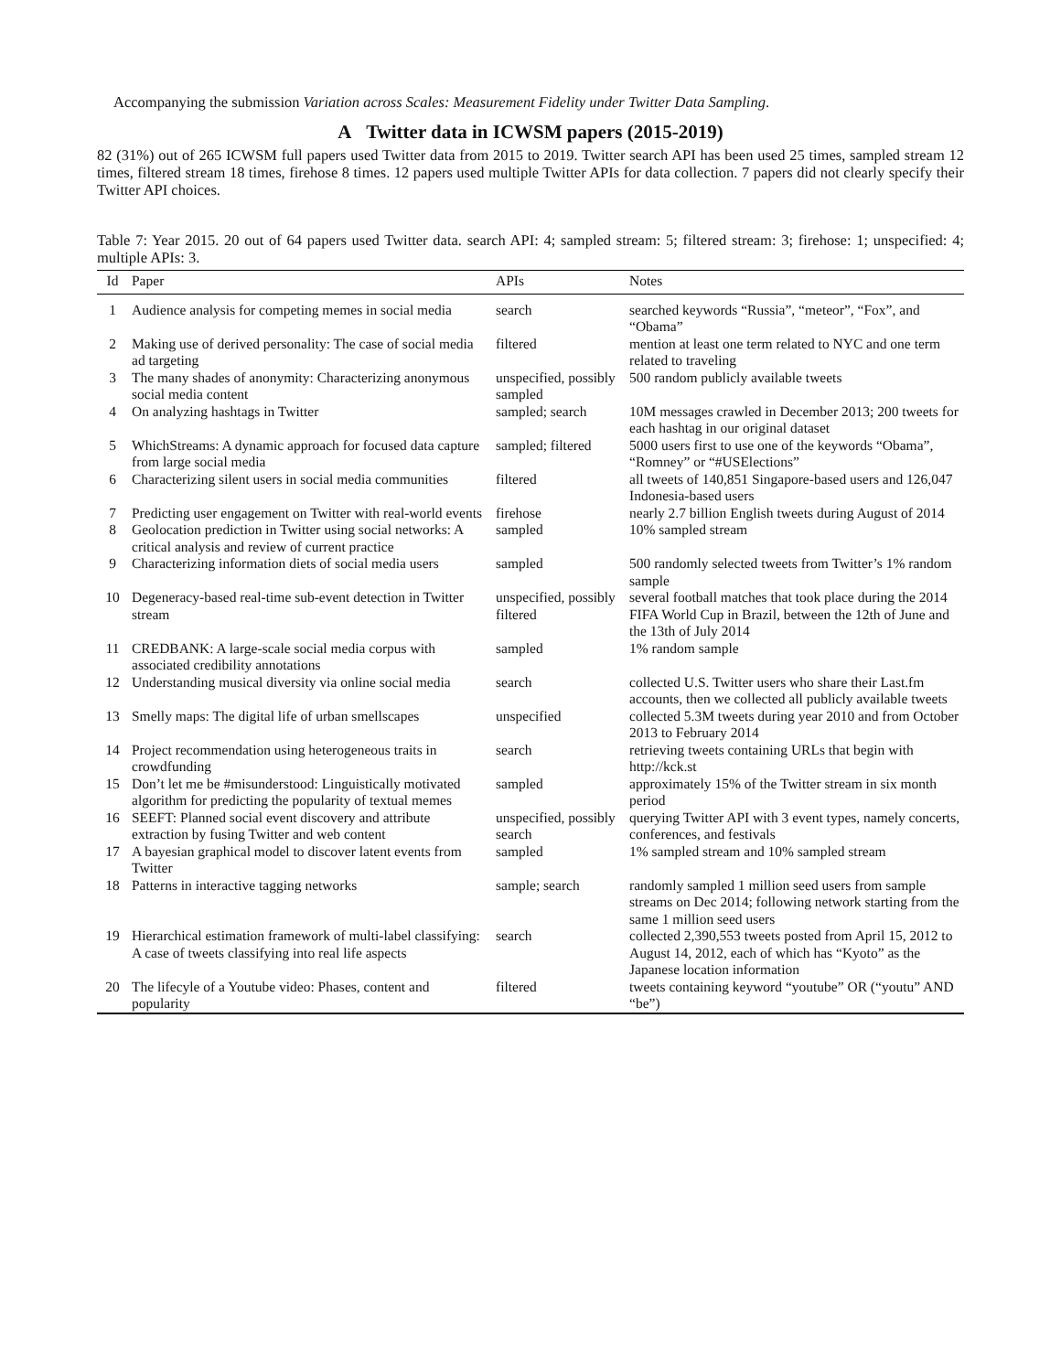Accompanying the submission Variation across Scales: Measurement Fidelity under Twitter Data Sampling.
A Twitter data in ICWSM papers (2015-2019)
82 (31%) out of 265 ICWSM full papers used Twitter data from 2015 to 2019. Twitter search API has been used 25 times, sampled stream 12 times, filtered stream 18 times, firehose 8 times. 12 papers used multiple Twitter APIs for data collection. 7 papers did not clearly specify their Twitter API choices.
Table 7: Year 2015. 20 out of 64 papers used Twitter data. search API: 4; sampled stream: 5; filtered stream: 3; firehose: 1; unspecified: 4; multiple APIs: 3.
| Id | Paper | APIs | Notes |
| --- | --- | --- | --- |
| 1 | Audience analysis for competing memes in social media | search | searched keywords “Russia”, “meteor”, “Fox”, and “Obama” |
| 2 | Making use of derived personality: The case of social media ad targeting | filtered | mention at least one term related to NYC and one term related to traveling |
| 3 | The many shades of anonymity: Characterizing anonymous social media content | unspecified, possibly sampled | 500 random publicly available tweets |
| 4 | On analyzing hashtags in Twitter | sampled; search | 10M messages crawled in December 2013; 200 tweets for each hashtag in our original dataset |
| 5 | WhichStreams: A dynamic approach for focused data capture from large social media | sampled; filtered | 5000 users first to use one of the keywords “Obama”, “Romney” or “#USElections” |
| 6 | Characterizing silent users in social media communities | filtered | all tweets of 140,851 Singapore-based users and 126,047 Indonesia-based users |
| 7 | Predicting user engagement on Twitter with real-world events | firehose | nearly 2.7 billion English tweets during August of 2014 |
| 8 | Geolocation prediction in Twitter using social networks: A critical analysis and review of current practice | sampled | 10% sampled stream |
| 9 | Characterizing information diets of social media users | sampled | 500 randomly selected tweets from Twitter’s 1% random sample |
| 10 | Degeneracy-based real-time sub-event detection in Twitter stream | unspecified, possibly filtered | several football matches that took place during the 2014 FIFA World Cup in Brazil, between the 12th of June and the 13th of July 2014 |
| 11 | CREDBANK: A large-scale social media corpus with associated credibility annotations | sampled | 1% random sample |
| 12 | Understanding musical diversity via online social media | search | collected U.S. Twitter users who share their Last.fm accounts, then we collected all publicly available tweets |
| 13 | Smelly maps: The digital life of urban smellscapes | unspecified | collected 5.3M tweets during year 2010 and from October 2013 to February 2014 |
| 14 | Project recommendation using heterogeneous traits in crowdfunding | search | retrieving tweets containing URLs that begin with http://kck.st |
| 15 | Don’t let me be #misunderstood: Linguistically motivated algorithm for predicting the popularity of textual memes | sampled | approximately 15% of the Twitter stream in six month period |
| 16 | SEEFT: Planned social event discovery and attribute extraction by fusing Twitter and web content | unspecified, possibly search | querying Twitter API with 3 event types, namely concerts, conferences, and festivals |
| 17 | A bayesian graphical model to discover latent events from Twitter | sampled | 1% sampled stream and 10% sampled stream |
| 18 | Patterns in interactive tagging networks | sample; search | randomly sampled 1 million seed users from sample streams on Dec 2014; following network starting from the same 1 million seed users |
| 19 | Hierarchical estimation framework of multi-label classifying: A case of tweets classifying into real life aspects | search | collected 2,390,553 tweets posted from April 15, 2012 to August 14, 2012, each of which has “Kyoto” as the Japanese location information |
| 20 | The lifecyle of a Youtube video: Phases, content and popularity | filtered | tweets containing keyword “youtube” OR (“youtu” AND “be”) |